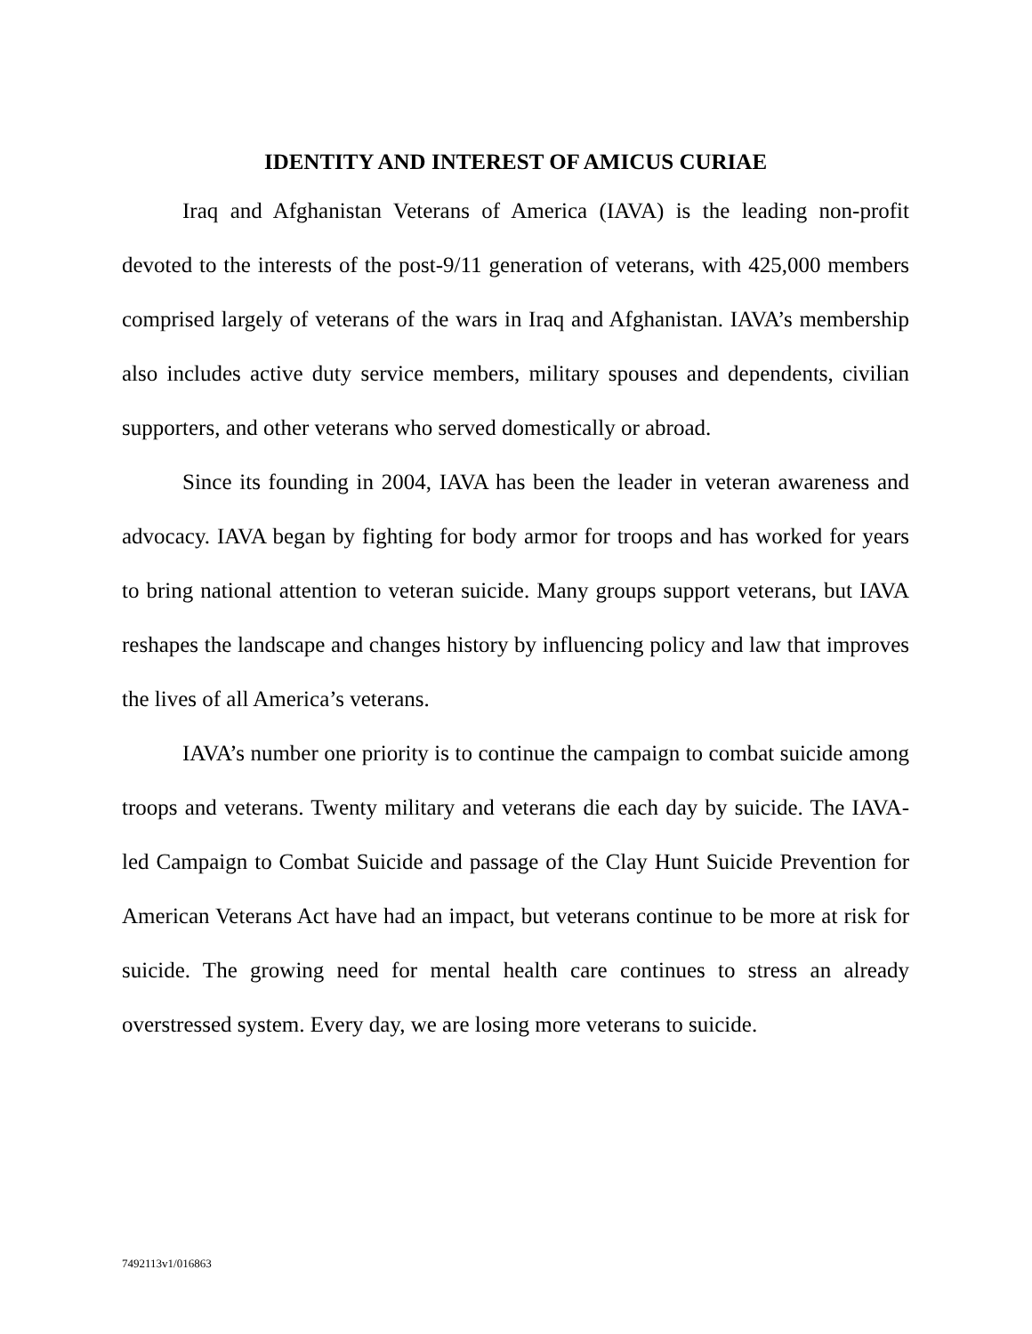IDENTITY AND INTEREST OF AMICUS CURIAE
Iraq and Afghanistan Veterans of America (IAVA) is the leading non-profit devoted to the interests of the post-9/11 generation of veterans, with 425,000 members comprised largely of veterans of the wars in Iraq and Afghanistan. IAVA’s membership also includes active duty service members, military spouses and dependents, civilian supporters, and other veterans who served domestically or abroad.
Since its founding in 2004, IAVA has been the leader in veteran awareness and advocacy. IAVA began by fighting for body armor for troops and has worked for years to bring national attention to veteran suicide. Many groups support veterans, but IAVA reshapes the landscape and changes history by influencing policy and law that improves the lives of all America’s veterans.
IAVA’s number one priority is to continue the campaign to combat suicide among troops and veterans. Twenty military and veterans die each day by suicide. The IAVA-led Campaign to Combat Suicide and passage of the Clay Hunt Suicide Prevention for American Veterans Act have had an impact, but veterans continue to be more at risk for suicide. The growing need for mental health care continues to stress an already overstressed system. Every day, we are losing more veterans to suicide.
7492113v1/016863